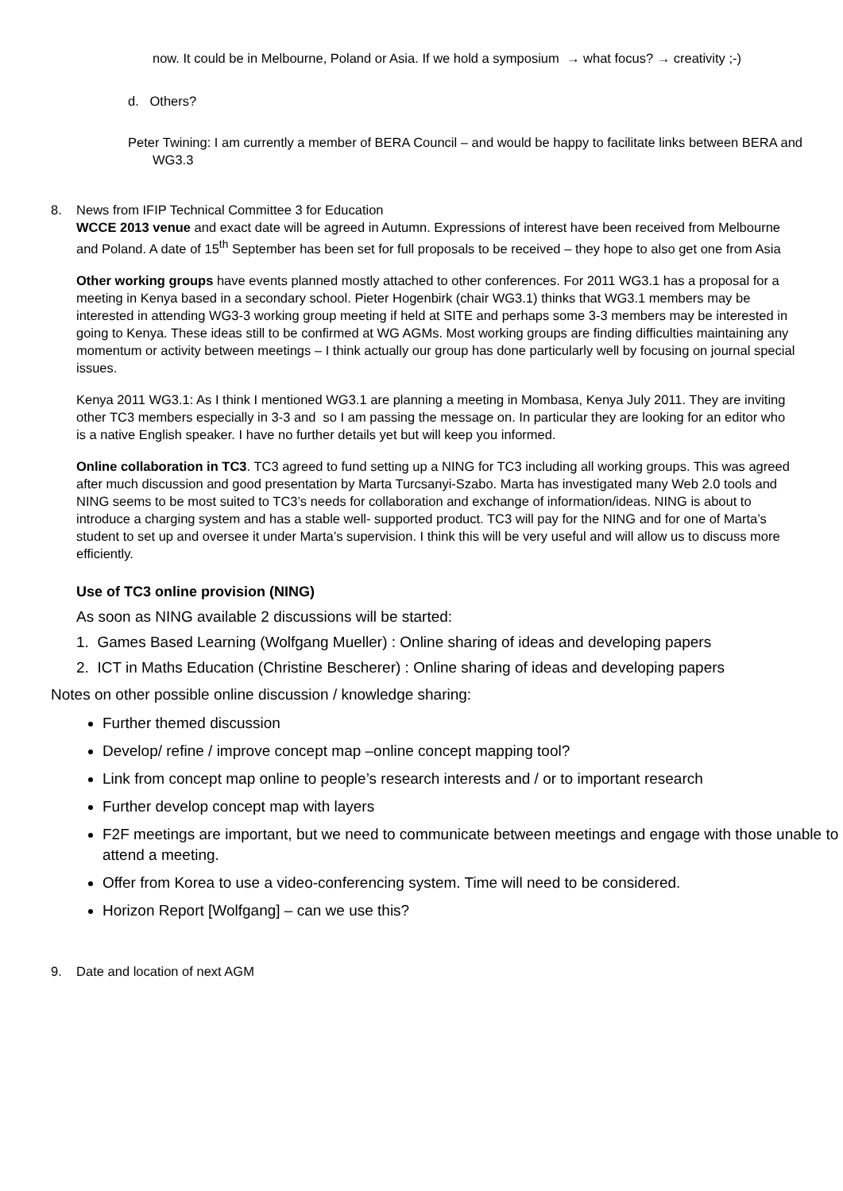now. It could be in Melbourne, Poland or Asia. If we hold a symposium → what focus? → creativity ;-)
d. Others?
Peter Twining: I am currently a member of BERA Council – and would be happy to facilitate links between BERA and WG3.3
8. News from IFIP Technical Committee 3 for Education
WCCE 2013 venue and exact date will be agreed in Autumn. Expressions of interest have been received from Melbourne and Poland. A date of 15<sup>th</sup> September has been set for full proposals to be received – they hope to also get one from Asia
Other working groups have events planned mostly attached to other conferences. For 2011 WG3.1 has a proposal for a meeting in Kenya based in a secondary school. Pieter Hogenbirk (chair WG3.1) thinks that WG3.1 members may be interested in attending WG3-3 working group meeting if held at SITE and perhaps some 3-3 members may be interested in going to Kenya. These ideas still to be confirmed at WG AGMs. Most working groups are finding difficulties maintaining any momentum or activity between meetings – I think actually our group has done particularly well by focusing on journal special issues.
Kenya 2011 WG3.1: As I think I mentioned WG3.1 are planning a meeting in Mombasa, Kenya July 2011. They are inviting other TC3 members especially in 3-3 and so I am passing the message on. In particular they are looking for an editor who is a native English speaker. I have no further details yet but will keep you informed.
Online collaboration in TC3. TC3 agreed to fund setting up a NING for TC3 including all working groups. This was agreed after much discussion and good presentation by Marta Turcsanyi-Szabo. Marta has investigated many Web 2.0 tools and NING seems to be most suited to TC3’s needs for collaboration and exchange of information/ideas. NING is about to introduce a charging system and has a stable well- supported product. TC3 will pay for the NING and for one of Marta’s student to set up and oversee it under Marta’s supervision. I think this will be very useful and will allow us to discuss more efficiently.
Use of TC3 online provision (NING)
As soon as NING available 2 discussions will be started:
1. Games Based Learning (Wolfgang Mueller) : Online sharing of ideas and developing papers
2. ICT in Maths Education (Christine Bescherer) : Online sharing of ideas and developing papers
Notes on other possible online discussion / knowledge sharing:
Further themed discussion
Develop/ refine / improve concept map –online concept mapping tool?
Link from concept map online to people’s research interests and / or to important research
Further develop concept map with layers
F2F meetings are important, but we need to communicate between meetings and engage with those unable to attend a meeting.
Offer from Korea to use a video-conferencing system. Time will need to be considered.
Horizon Report [Wolfgang] – can we use this?
9. Date and location of next AGM